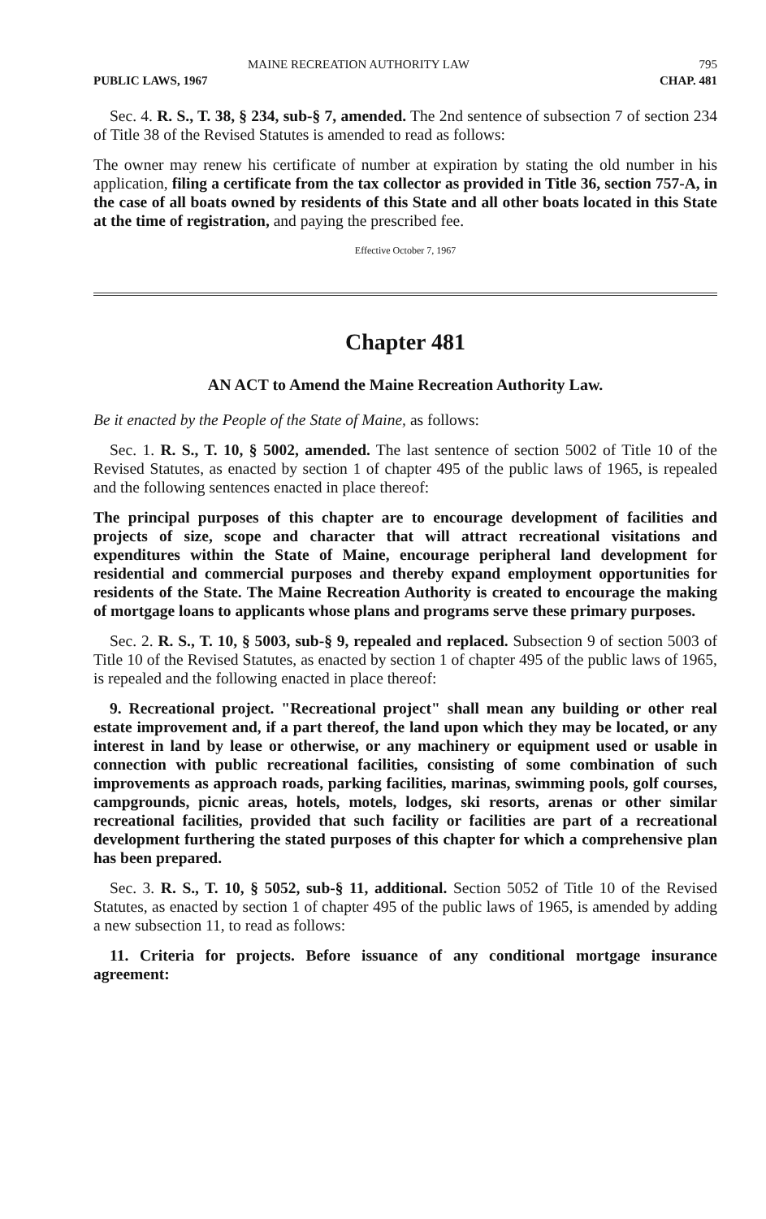MAINE RECREATION AUTHORITY LAW 795
PUBLIC LAWS, 1967 CHAP. 481
Sec. 4. R. S., T. 38, § 234, sub-§ 7, amended. The 2nd sentence of subsection 7 of section 234 of Title 38 of the Revised Statutes is amended to read as follows:
The owner may renew his certificate of number at expiration by stating the old number in his application, filing a certificate from the tax collector as provided in Title 36, section 757-A, in the case of all boats owned by residents of this State and all other boats located in this State at the time of registration, and paying the prescribed fee.
Effective October 7, 1967
Chapter 481
AN ACT to Amend the Maine Recreation Authority Law.
Be it enacted by the People of the State of Maine, as follows:
Sec. 1. R. S., T. 10, § 5002, amended. The last sentence of section 5002 of Title 10 of the Revised Statutes, as enacted by section 1 of chapter 495 of the public laws of 1965, is repealed and the following sentences enacted in place thereof:
The principal purposes of this chapter are to encourage development of facilities and projects of size, scope and character that will attract recreational visitations and expenditures within the State of Maine, encourage peripheral land development for residential and commercial purposes and thereby expand employment opportunities for residents of the State. The Maine Recreation Authority is created to encourage the making of mortgage loans to applicants whose plans and programs serve these primary purposes.
Sec. 2. R. S., T. 10, § 5003, sub-§ 9, repealed and replaced. Subsection 9 of section 5003 of Title 10 of the Revised Statutes, as enacted by section 1 of chapter 495 of the public laws of 1965, is repealed and the following enacted in place thereof:
9. Recreational project. "Recreational project" shall mean any building or other real estate improvement and, if a part thereof, the land upon which they may be located, or any interest in land by lease or otherwise, or any machinery or equipment used or usable in connection with public recreational facilities, consisting of some combination of such improvements as approach roads, parking facilities, marinas, swimming pools, golf courses, campgrounds, picnic areas, hotels, motels, lodges, ski resorts, arenas or other similar recreational facilities, provided that such facility or facilities are part of a recreational development furthering the stated purposes of this chapter for which a comprehensive plan has been prepared.
Sec. 3. R. S., T. 10, § 5052, sub-§ 11, additional. Section 5052 of Title 10 of the Revised Statutes, as enacted by section 1 of chapter 495 of the public laws of 1965, is amended by adding a new subsection 11, to read as follows:
11. Criteria for projects. Before issuance of any conditional mortgage insurance agreement: